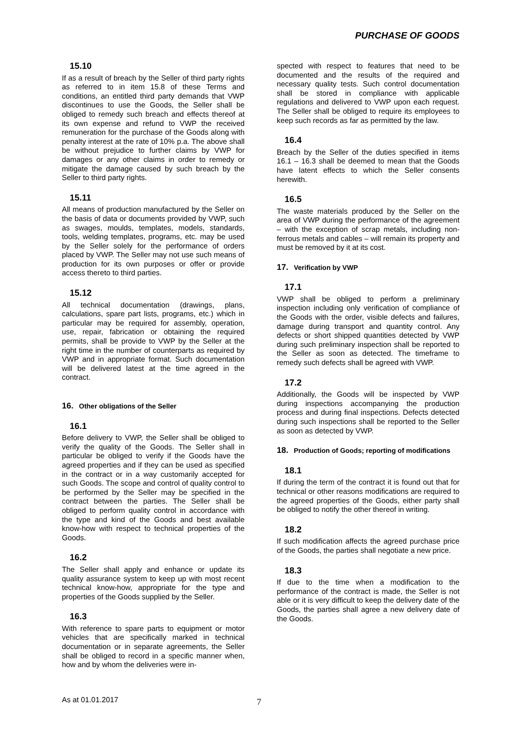PURCHASE OF GOODS
15.10
If as a result of breach by the Seller of third party rights as referred to in item 15.8 of these Terms and conditions, an entitled third party demands that VWP discontinues to use the Goods, the Seller shall be obliged to remedy such breach and effects thereof at its own expense and refund to VWP the received remuneration for the purchase of the Goods along with penalty interest at the rate of 10% p.a. The above shall be without prejudice to further claims by VWP for damages or any other claims in order to remedy or mitigate the damage caused by such breach by the Seller to third party rights.
15.11
All means of production manufactured by the Seller on the basis of data or documents provided by VWP, such as swages, moulds, templates, models, standards, tools, welding templates, programs, etc. may be used by the Seller solely for the performance of orders placed by VWP. The Seller may not use such means of production for its own purposes or offer or provide access thereto to third parties.
15.12
All technical documentation (drawings, plans, calculations, spare part lists, programs, etc.) which in particular may be required for assembly, operation, use, repair, fabrication or obtaining the required permits, shall be provide to VWP by the Seller at the right time in the number of counterparts as required by VWP and in appropriate format. Such documentation will be delivered latest at the time agreed in the contract.
16. Other obligations of the Seller
16.1
Before delivery to VWP, the Seller shall be obliged to verify the quality of the Goods. The Seller shall in particular be obliged to verify if the Goods have the agreed properties and if they can be used as specified in the contract or in a way customarily accepted for such Goods. The scope and control of quality control to be performed by the Seller may be specified in the contract between the parties. The Seller shall be obliged to perform quality control in accordance with the type and kind of the Goods and best available know-how with respect to technical properties of the Goods.
16.2
The Seller shall apply and enhance or update its quality assurance system to keep up with most recent technical know-how, appropriate for the type and properties of the Goods supplied by the Seller.
16.3
With reference to spare parts to equipment or motor vehicles that are specifically marked in technical documentation or in separate agreements, the Seller shall be obliged to record in a specific manner when, how and by whom the deliveries were in-
spected with respect to features that need to be documented and the results of the required and necessary quality tests. Such control documentation shall be stored in compliance with applicable regulations and delivered to VWP upon each request. The Seller shall be obliged to require its employees to keep such records as far as permitted by the law.
16.4
Breach by the Seller of the duties specified in items 16.1 – 16.3 shall be deemed to mean that the Goods have latent effects to which the Seller consents herewith.
16.5
The waste materials produced by the Seller on the area of VWP during the performance of the agreement – with the exception of scrap metals, including non-ferrous metals and cables – will remain its property and must be removed by it at its cost.
17. Verification by VWP
17.1
VWP shall be obliged to perform a preliminary inspection including only verification of compliance of the Goods with the order, visible defects and failures, damage during transport and quantity control. Any defects or short shipped quantities detected by VWP during such preliminary inspection shall be reported to the Seller as soon as detected. The timeframe to remedy such defects shall be agreed with VWP.
17.2
Additionally, the Goods will be inspected by VWP during inspections accompanying the production process and during final inspections. Defects detected during such inspections shall be reported to the Seller as soon as detected by VWP.
18. Production of Goods; reporting of modifications
18.1
If during the term of the contract it is found out that for technical or other reasons modifications are required to the agreed properties of the Goods, either party shall be obliged to notify the other thereof in writing.
18.2
If such modification affects the agreed purchase price of the Goods, the parties shall negotiate a new price.
18.3
If due to the time when a modification to the performance of the contract is made, the Seller is not able or it is very difficult to keep the delivery date of the Goods, the parties shall agree a new delivery date of the Goods.
As at 01.01.2017 7